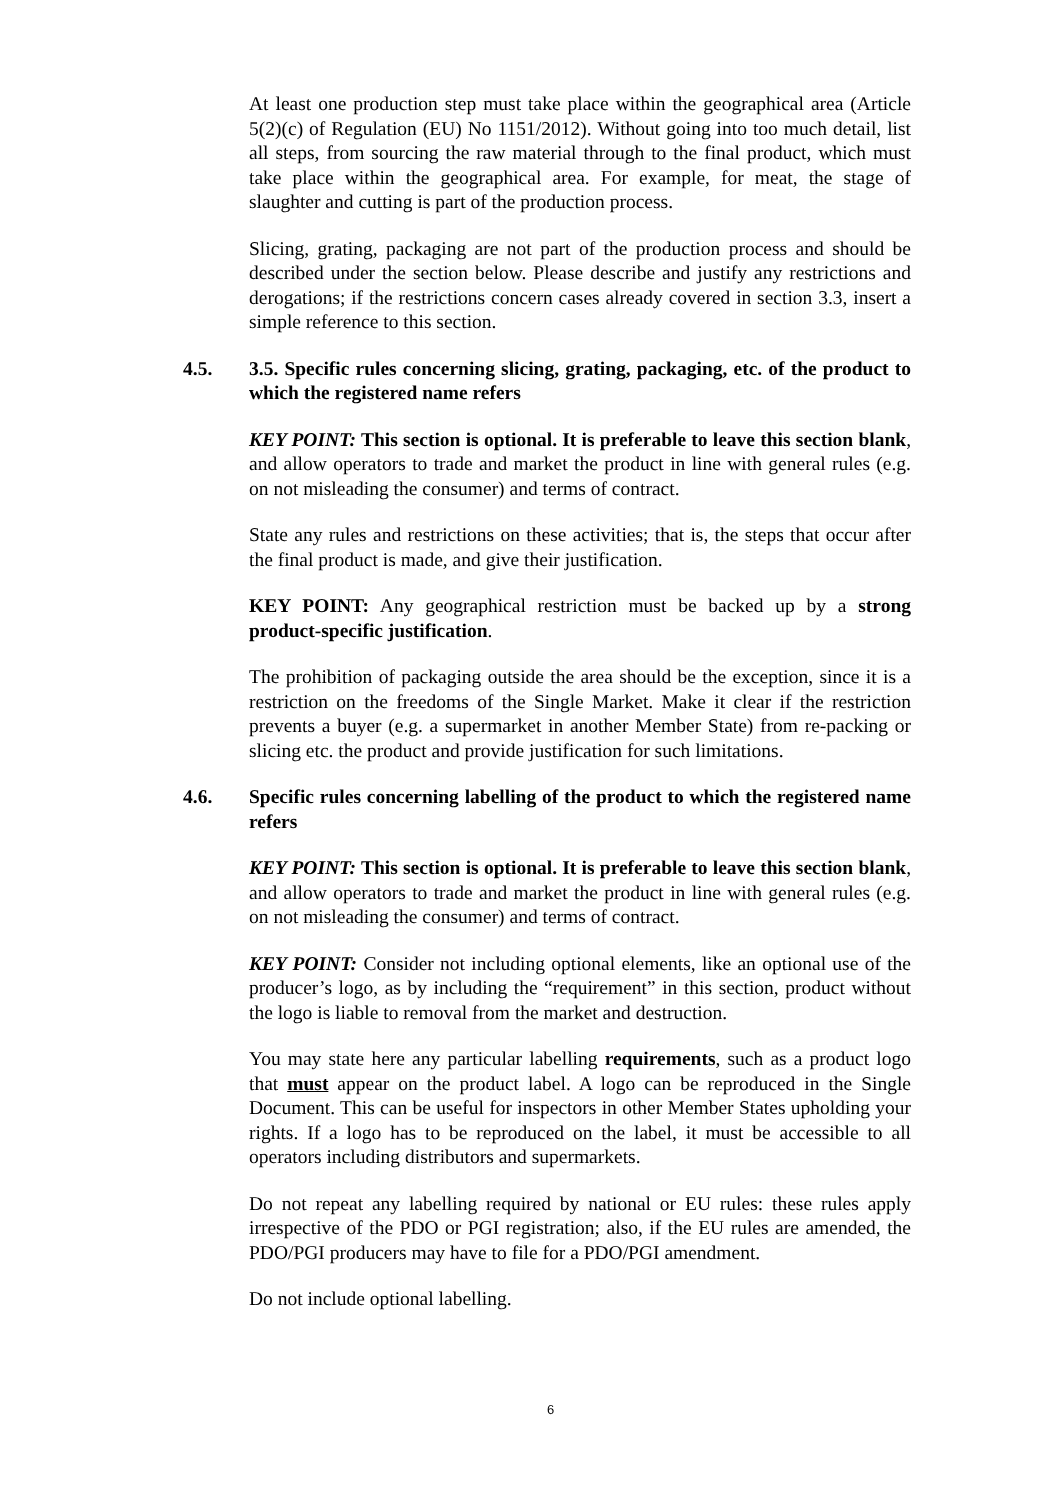At least one production step must take place within the geographical area (Article 5(2)(c) of Regulation (EU) No 1151/2012). Without going into too much detail, list all steps, from sourcing the raw material through to the final product, which must take place within the geographical area. For example, for meat, the stage of slaughter and cutting is part of the production process.
Slicing, grating, packaging are not part of the production process and should be described under the section below. Please describe and justify any restrictions and derogations; if the restrictions concern cases already covered in section 3.3, insert a simple reference to this section.
4.5. 3.5. Specific rules concerning slicing, grating, packaging, etc. of the product to which the registered name refers
KEY POINT: This section is optional. It is preferable to leave this section blank, and allow operators to trade and market the product in line with general rules (e.g. on not misleading the consumer) and terms of contract.
State any rules and restrictions on these activities; that is, the steps that occur after the final product is made, and give their justification.
KEY POINT: Any geographical restriction must be backed up by a strong product-specific justification.
The prohibition of packaging outside the area should be the exception, since it is a restriction on the freedoms of the Single Market. Make it clear if the restriction prevents a buyer (e.g. a supermarket in another Member State) from re-packing or slicing etc. the product and provide justification for such limitations.
4.6. Specific rules concerning labelling of the product to which the registered name refers
KEY POINT: This section is optional. It is preferable to leave this section blank, and allow operators to trade and market the product in line with general rules (e.g. on not misleading the consumer) and terms of contract.
KEY POINT: Consider not including optional elements, like an optional use of the producer’s logo, as by including the “requirement” in this section, product without the logo is liable to removal from the market and destruction.
You may state here any particular labelling requirements, such as a product logo that must appear on the product label. A logo can be reproduced in the Single Document. This can be useful for inspectors in other Member States upholding your rights. If a logo has to be reproduced on the label, it must be accessible to all operators including distributors and supermarkets.
Do not repeat any labelling required by national or EU rules: these rules apply irrespective of the PDO or PGI registration; also, if the EU rules are amended, the PDO/PGI producers may have to file for a PDO/PGI amendment.
Do not include optional labelling.
6